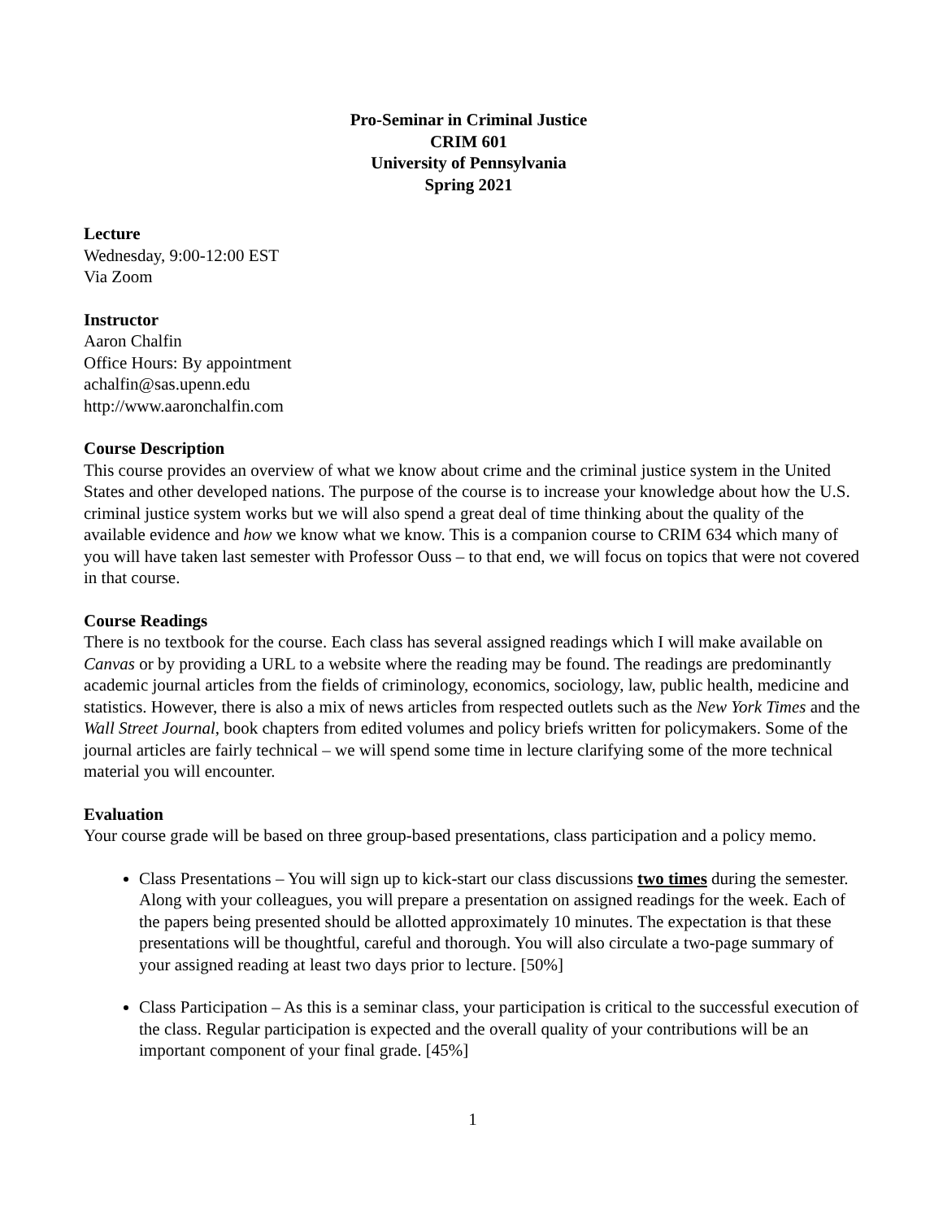Pro-Seminar in Criminal Justice
CRIM 601
University of Pennsylvania
Spring 2021
Lecture
Wednesday, 9:00-12:00 EST
Via Zoom
Instructor
Aaron Chalfin
Office Hours: By appointment
achalfin@sas.upenn.edu
http://www.aaronchalfin.com
Course Description
This course provides an overview of what we know about crime and the criminal justice system in the United States and other developed nations. The purpose of the course is to increase your knowledge about how the U.S. criminal justice system works but we will also spend a great deal of time thinking about the quality of the available evidence and how we know what we know. This is a companion course to CRIM 634 which many of you will have taken last semester with Professor Ouss – to that end, we will focus on topics that were not covered in that course.
Course Readings
There is no textbook for the course. Each class has several assigned readings which I will make available on Canvas or by providing a URL to a website where the reading may be found. The readings are predominantly academic journal articles from the fields of criminology, economics, sociology, law, public health, medicine and statistics. However, there is also a mix of news articles from respected outlets such as the New York Times and the Wall Street Journal, book chapters from edited volumes and policy briefs written for policymakers. Some of the journal articles are fairly technical – we will spend some time in lecture clarifying some of the more technical material you will encounter.
Evaluation
Your course grade will be based on three group-based presentations, class participation and a policy memo.
Class Presentations – You will sign up to kick-start our class discussions two times during the semester. Along with your colleagues, you will prepare a presentation on assigned readings for the week. Each of the papers being presented should be allotted approximately 10 minutes. The expectation is that these presentations will be thoughtful, careful and thorough. You will also circulate a two-page summary of your assigned reading at least two days prior to lecture. [50%]
Class Participation – As this is a seminar class, your participation is critical to the successful execution of the class. Regular participation is expected and the overall quality of your contributions will be an important component of your final grade. [45%]
1